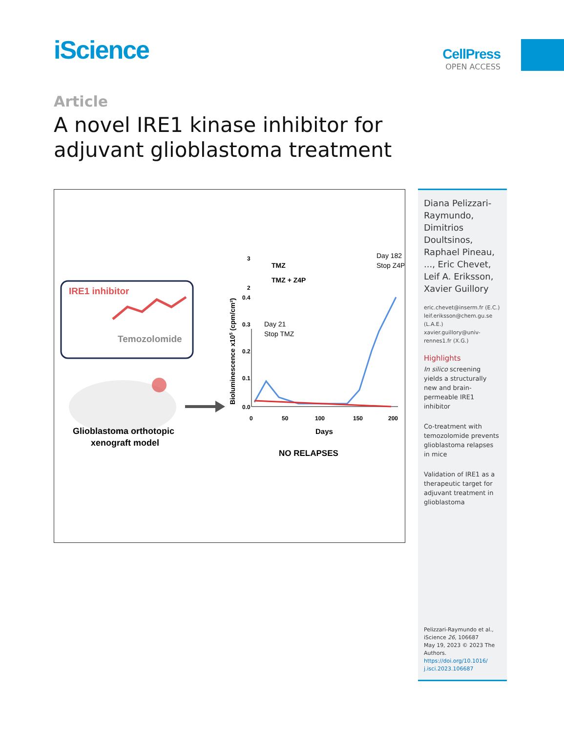iScience CellPress
OPEN ACCESS
Article
A novel IRE1 kinase inhibitor for adjuvant glioblastoma treatment
IRE1 inhibitor
Temozolomide
Glioblastoma orthotopic
xenograft model
Bioluminescence x105 (cpm/cm²)
0.0
0.1
0.2
0.3
0.4
2
3
0
50
100
150
200
Days
NO RELAPSES
TMZ
TMZ + Z4P
Day 21
Stop TMZ
Day 182
Stop Z4P
Diana Pelizzari-Raymundo, Dimitrios Doultsinos, Raphael Pineau, ..., Eric Chevet, Leif A. Eriksson, Xavier Guillory
eric.chevet@inserm.fr (E.C.)
leif.eriksson@chem.gu.se (L.A.E.)
xavier.guillory@univ-rennes1.fr (X.G.)
Highlights
In silico screening yields a structurally new and brain-permeable IRE1 inhibitor
Co-treatment with temozolomide prevents glioblastoma relapses in mice
Validation of IRE1 as a therapeutic target for adjuvant treatment in glioblastoma
Pelizzari-Raymundo et al., iScience 26, 106687
May 19, 2023 © 2023 The Authors.
https://doi.org/10.1016/ j.isci.2023.106687